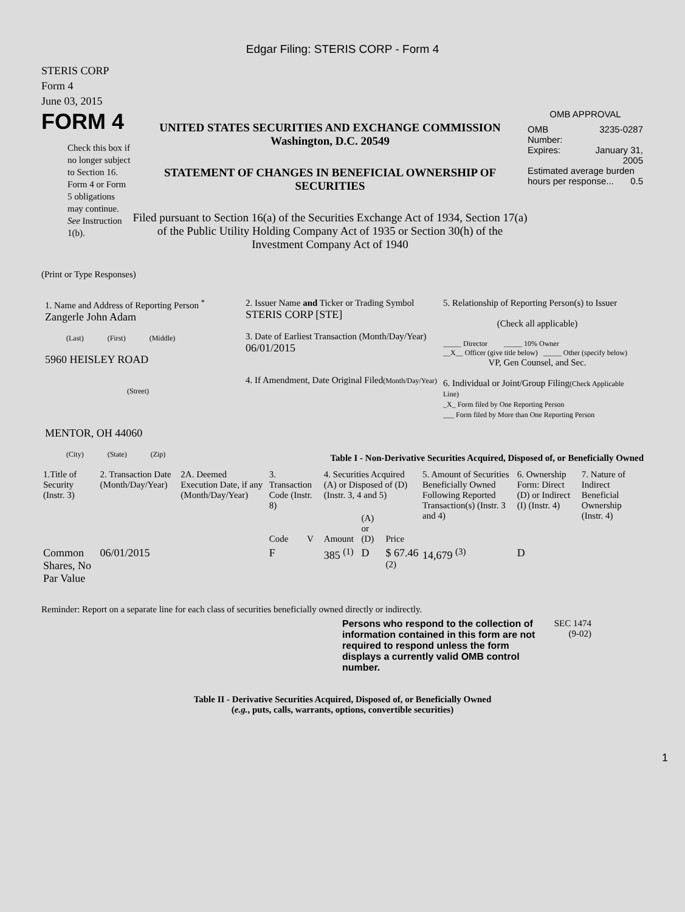Edgar Filing: STERIS CORP - Form 4
STERIS CORP
Form 4
June 03, 2015
FORM 4
Check this box if no longer subject to Section 16. Form 4 or Form 5 obligations may continue. See Instruction 1(b).
UNITED STATES SECURITIES AND EXCHANGE COMMISSION
Washington, D.C. 20549
STATEMENT OF CHANGES IN BENEFICIAL OWNERSHIP OF SECURITIES
Filed pursuant to Section 16(a) of the Securities Exchange Act of 1934, Section 17(a) of the Public Utility Holding Company Act of 1935 or Section 30(h) of the Investment Company Act of 1940
OMB APPROVAL
OMB
Number: 3235-0287
Expires: January 31,
2005
Estimated average burden hours per response... 0.5
(Print or Type Responses)
1. Name and Address of Reporting Person <sup>*</sup>
Zangerle John Adam
(Last) (First) (Middle)
5960 HEISLEY ROAD
(Street)
MENTOR, OH 44060
(City) (State) (Zip)
2. Issuer Name and Ticker or Trading Symbol
STERIS CORP [STE]
3. Date of Earliest Transaction (Month/Day/Year)
06/01/2015
4. If Amendment, Date Original Filed(Month/Day/Year)
5. Relationship of Reporting Person(s) to Issuer
(Check all applicable)
_____ Director _____ 10% Owner
__X__ Officer (give title below) _____ Other (specify below)
VP, Gen Counsel, and Sec.
6. Individual or Joint/Group Filing(Check Applicable Line)
_X_ Form filed by One Reporting Person
___ Form filed by More than One Reporting Person
Table I - Non-Derivative Securities Acquired, Disposed of, or Beneficially Owned
| 1.Title of Security (Instr. 3) | 2. Transaction Date (Month/Day/Year) | 2A. Deemed Execution Date, if any (Month/Day/Year) | 3. Transaction Code (Instr. 8) | | 4. Securities Acquired (A) or Disposed of (D) (Instr. 3, 4 and 5) | | | 5. Amount of Securities Beneficially Owned Following Reported Transaction(s) (Instr. 3 and 4) | 6. Ownership Form: Direct (D) or Indirect (I) (Instr. 4) | 7. Nature of Indirect Beneficial Ownership (Instr. 4) |
| --- | --- | --- | --- | --- | --- | --- | --- | --- | --- | --- |
| | | | Code | V | Amount | (A) or (D) | Price | | | |
| Common Shares, No Par Value | 06/01/2015 | | F | | 385 <sup>(1)</sup> | D | $ 67.46 <sup>(2)</sup> | 14,679 <sup>(3)</sup> | D | |
Reminder: Report on a separate line for each class of securities beneficially owned directly or indirectly.
Persons who respond to the collection of information contained in this form are not required to respond unless the form displays a currently valid OMB control number.
SEC 1474 (9-02)
Table II - Derivative Securities Acquired, Disposed of, or Beneficially Owned
(e.g., puts, calls, warrants, options, convertible securities)
1